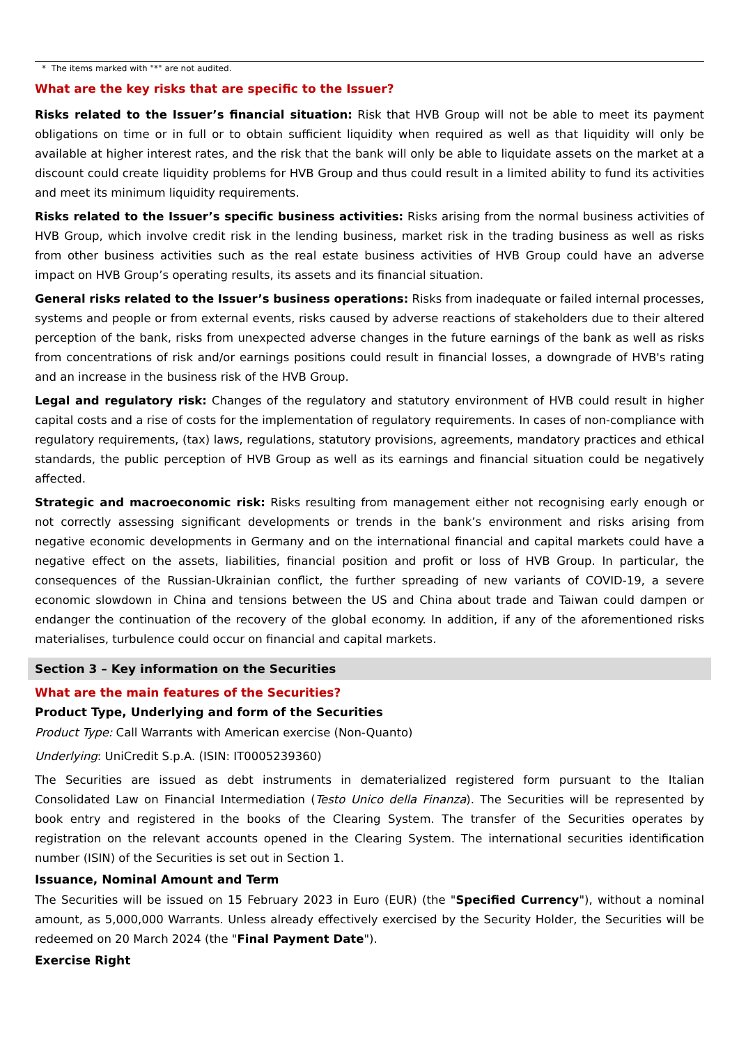* The items marked with "*" are not audited.
What are the key risks that are specific to the Issuer?
Risks related to the Issuer’s financial situation: Risk that HVB Group will not be able to meet its payment obligations on time or in full or to obtain sufficient liquidity when required as well as that liquidity will only be available at higher interest rates, and the risk that the bank will only be able to liquidate assets on the market at a discount could create liquidity problems for HVB Group and thus could result in a limited ability to fund its activities and meet its minimum liquidity requirements.
Risks related to the Issuer’s specific business activities: Risks arising from the normal business activities of HVB Group, which involve credit risk in the lending business, market risk in the trading business as well as risks from other business activities such as the real estate business activities of HVB Group could have an adverse impact on HVB Group’s operating results, its assets and its financial situation.
General risks related to the Issuer’s business operations: Risks from inadequate or failed internal processes, systems and people or from external events, risks caused by adverse reactions of stakeholders due to their altered perception of the bank, risks from unexpected adverse changes in the future earnings of the bank as well as risks from concentrations of risk and/or earnings positions could result in financial losses, a downgrade of HVB's rating and an increase in the business risk of the HVB Group.
Legal and regulatory risk: Changes of the regulatory and statutory environment of HVB could result in higher capital costs and a rise of costs for the implementation of regulatory requirements. In cases of non-compliance with regulatory requirements, (tax) laws, regulations, statutory provisions, agreements, mandatory practices and ethical standards, the public perception of HVB Group as well as its earnings and financial situation could be negatively affected.
Strategic and macroeconomic risk: Risks resulting from management either not recognising early enough or not correctly assessing significant developments or trends in the bank’s environment and risks arising from negative economic developments in Germany and on the international financial and capital markets could have a negative effect on the assets, liabilities, financial position and profit or loss of HVB Group. In particular, the consequences of the Russian-Ukrainian conflict, the further spreading of new variants of COVID-19, a severe economic slowdown in China and tensions between the US and China about trade and Taiwan could dampen or endanger the continuation of the recovery of the global economy. In addition, if any of the aforementioned risks materialises, turbulence could occur on financial and capital markets.
Section 3 – Key information on the Securities
What are the main features of the Securities?
Product Type, Underlying and form of the Securities
Product Type: Call Warrants with American exercise (Non-Quanto)
Underlying: UniCredit S.p.A. (ISIN: IT0005239360)
The Securities are issued as debt instruments in dematerialized registered form pursuant to the Italian Consolidated Law on Financial Intermediation (Testo Unico della Finanza). The Securities will be represented by book entry and registered in the books of the Clearing System. The transfer of the Securities operates by registration on the relevant accounts opened in the Clearing System. The international securities identification number (ISIN) of the Securities is set out in Section 1.
Issuance, Nominal Amount and Term
The Securities will be issued on 15 February 2023 in Euro (EUR) (the "Specified Currency"), without a nominal amount, as 5,000,000 Warrants. Unless already effectively exercised by the Security Holder, the Securities will be redeemed on 20 March 2024 (the "Final Payment Date").
Exercise Right